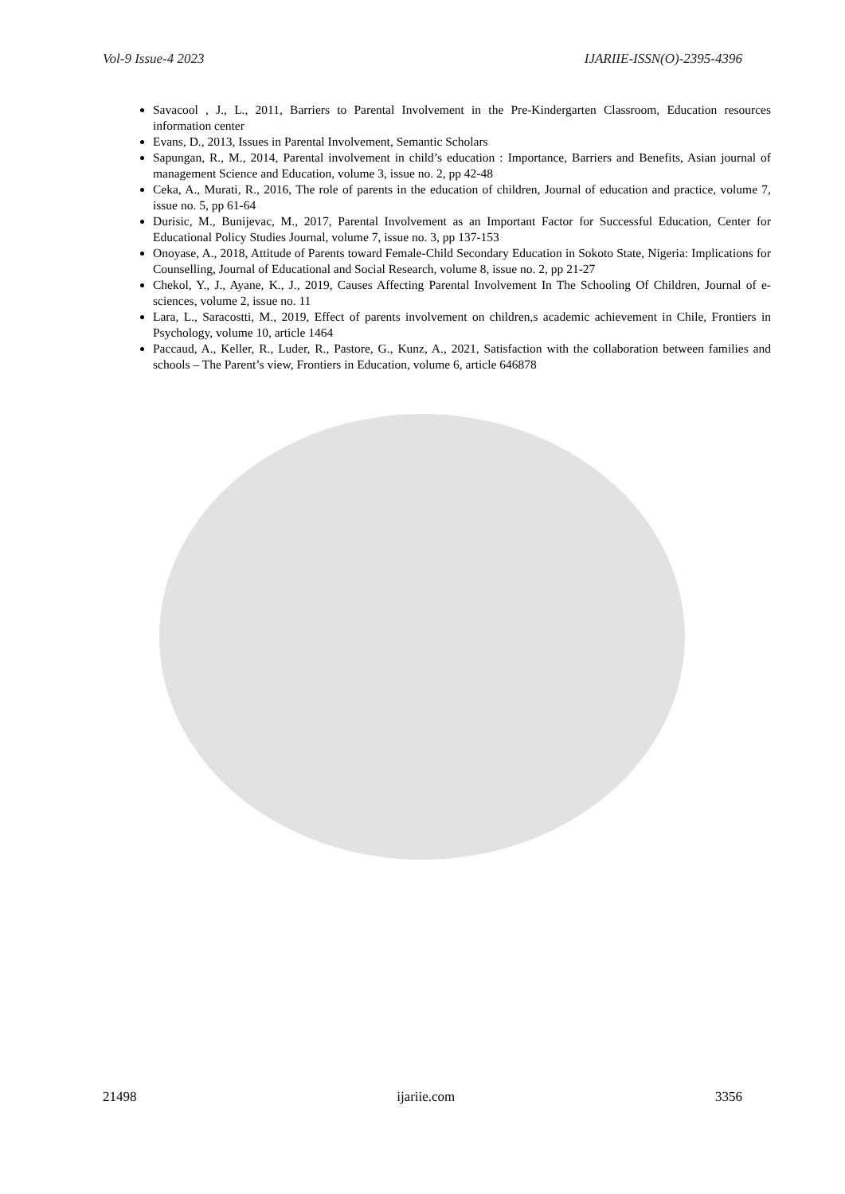Vol-9 Issue-4 2023 IJARIIE-ISSN(O)-2395-4396
Savacool , J., L., 2011, Barriers to Parental Involvement in the Pre-Kindergarten Classroom, Education resources information center
Evans, D., 2013, Issues in Parental Involvement, Semantic Scholars
Sapungan, R., M., 2014, Parental involvement in child’s education : Importance, Barriers and Benefits, Asian journal of management Science and Education, volume 3, issue no. 2, pp 42-48
Ceka, A., Murati, R., 2016, The role of parents in the education of children, Journal of education and practice, volume 7, issue no. 5, pp 61-64
Durisic, M., Bunijevac, M., 2017, Parental Involvement as an Important Factor for Successful Education, Center for Educational Policy Studies Journal, volume 7, issue no. 3, pp 137-153
Onoyase, A., 2018, Attitude of Parents toward Female-Child Secondary Education in Sokoto State, Nigeria: Implications for Counselling, Journal of Educational and Social Research, volume 8, issue no. 2, pp 21-27
Chekol, Y., J., Ayane, K., J., 2019, Causes Affecting Parental Involvement In The Schooling Of Children, Journal of e-sciences, volume 2, issue no. 11
Lara, L., Saracostti, M., 2019, Effect of parents involvement on children,s academic achievement in Chile, Frontiers in Psychology, volume 10, article 1464
Paccaud, A., Keller, R., Luder, R., Pastore, G., Kunz, A., 2021, Satisfaction with the collaboration between families and schools – The Parent’s view, Frontiers in Education, volume 6, article 646878
21498 ijariie.com 3356